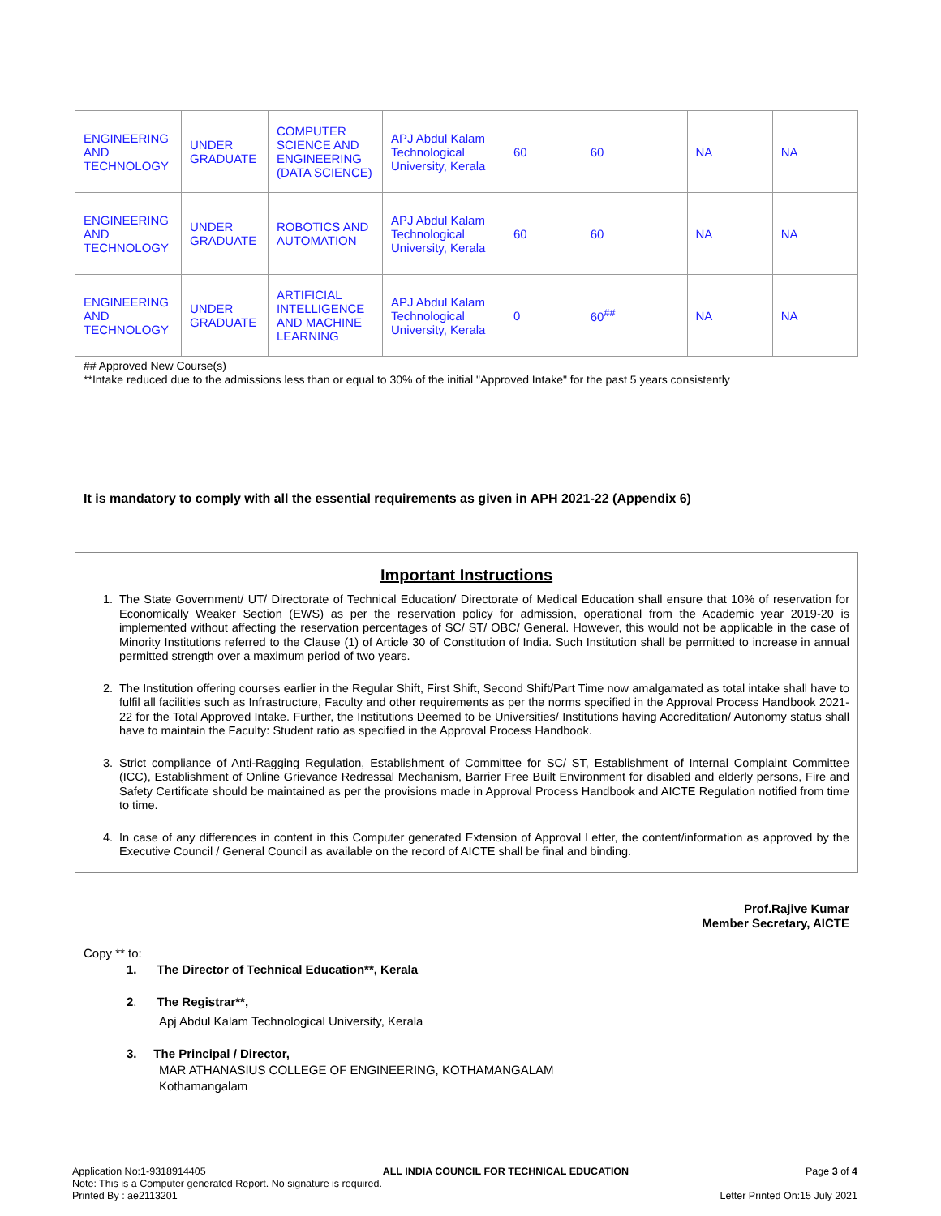| ENGINEERING AND TECHNOLOGY | UNDER GRADUATE | COMPUTER SCIENCE AND ENGINEERING (DATA SCIENCE) | APJ Abdul Kalam Technological University, Kerala | 60 | 60 | NA | NA |
| ENGINEERING AND TECHNOLOGY | UNDER GRADUATE | ROBOTICS AND AUTOMATION | APJ Abdul Kalam Technological University, Kerala | 60 | 60 | NA | NA |
| ENGINEERING AND TECHNOLOGY | UNDER GRADUATE | ARTIFICIAL INTELLIGENCE AND MACHINE LEARNING | APJ Abdul Kalam Technological University, Kerala | 0 | 60<sup>##</sup> | NA | NA |
## Approved New Course(s)
**Intake reduced due to the admissions less than or equal to 30% of the initial "Approved Intake" for the past 5 years consistently
It is mandatory to comply with all the essential requirements as given in APH 2021-22 (Appendix 6)
Important Instructions
1. The State Government/ UT/ Directorate of Technical Education/ Directorate of Medical Education shall ensure that 10% of reservation for Economically Weaker Section (EWS) as per the reservation policy for admission, operational from the Academic year 2019-20 is implemented without affecting the reservation percentages of SC/ ST/ OBC/ General. However, this would not be applicable in the case of Minority Institutions referred to the Clause (1) of Article 30 of Constitution of India. Such Institution shall be permitted to increase in annual permitted strength over a maximum period of two years.
2. The Institution offering courses earlier in the Regular Shift, First Shift, Second Shift/Part Time now amalgamated as total intake shall have to fulfil all facilities such as Infrastructure, Faculty and other requirements as per the norms specified in the Approval Process Handbook 2021-22 for the Total Approved Intake. Further, the Institutions Deemed to be Universities/ Institutions having Accreditation/ Autonomy status shall have to maintain the Faculty: Student ratio as specified in the Approval Process Handbook.
3. Strict compliance of Anti-Ragging Regulation, Establishment of Committee for SC/ ST, Establishment of Internal Complaint Committee (ICC), Establishment of Online Grievance Redressal Mechanism, Barrier Free Built Environment for disabled and elderly persons, Fire and Safety Certificate should be maintained as per the provisions made in Approval Process Handbook and AICTE Regulation notified from time to time.
4. In case of any differences in content in this Computer generated Extension of Approval Letter, the content/information as approved by the Executive Council / General Council as available on the record of AICTE shall be final and binding.
Prof.Rajive Kumar
Member Secretary, AICTE
Copy ** to:
1. The Director of Technical Education**, Kerala
2. The Registrar**,
Apj Abdul Kalam Technological University, Kerala
3. The Principal / Director,
MAR ATHANASIUS COLLEGE OF ENGINEERING, KOTHAMANGALAM
Kothamangalam
Application No:1-9318914405 ALL INDIA COUNCIL FOR TECHNICAL EDUCATION Page 3 of 4
Note: This is a Computer generated Report. No signature is required.
Printed By : ae2113201 Letter Printed On:15 July 2021